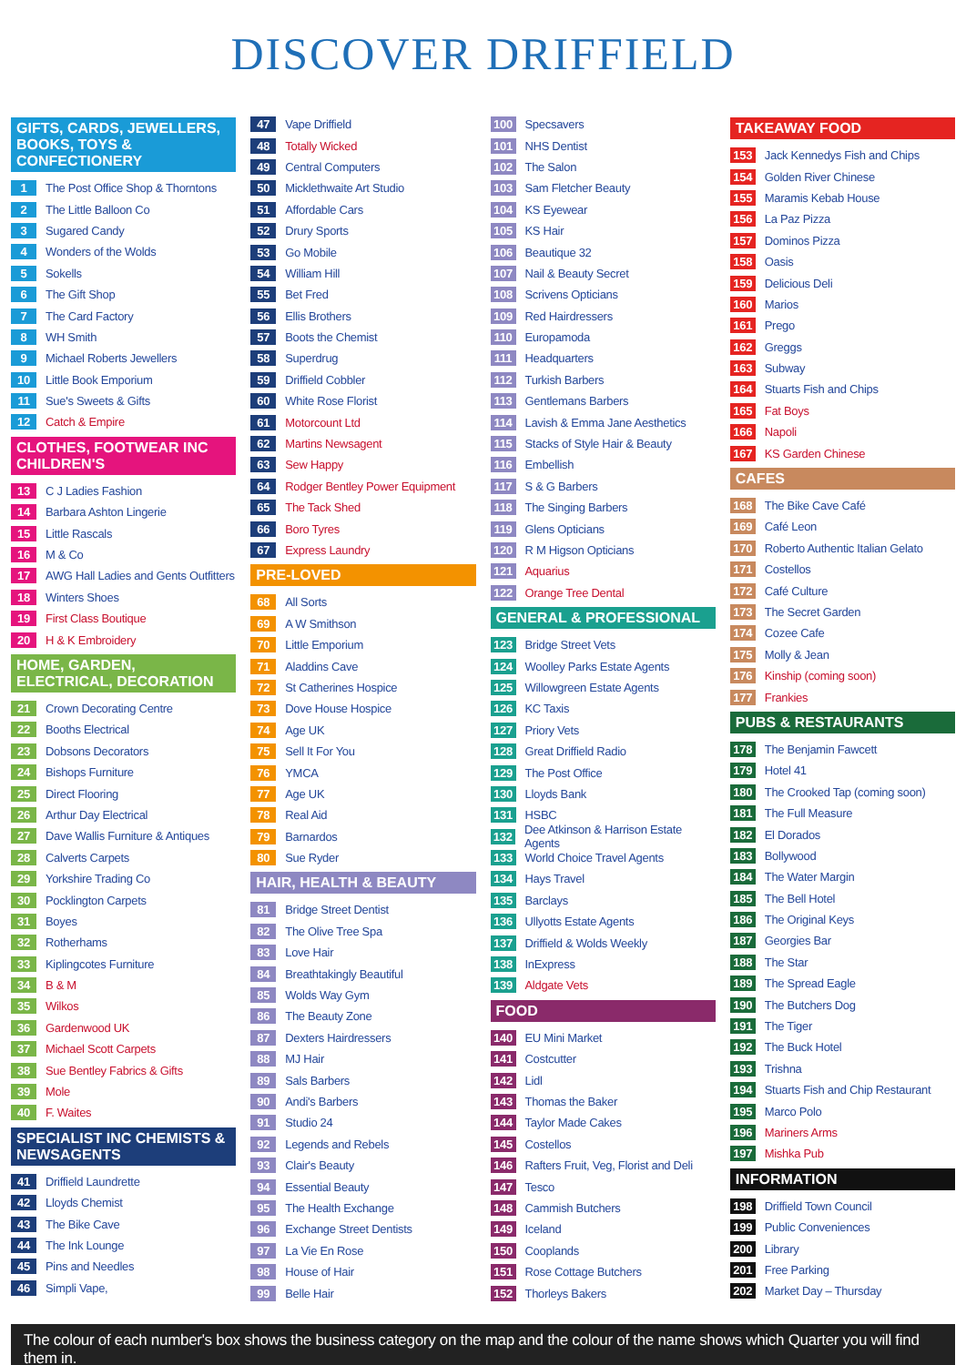DISCOVER DRIFFIELD
GIFTS, CARDS, JEWELLERS, BOOKS, TOYS & CONFECTIONERY
1 The Post Office Shop & Thorntons
2 The Little Balloon Co
3 Sugared Candy
4 Wonders of the Wolds
5 Sokells
6 The Gift Shop
7 The Card Factory
8 WH Smith
9 Michael Roberts Jewellers
10 Little Book Emporium
11 Sue's Sweets & Gifts
12 Catch & Empire
CLOTHES, FOOTWEAR INC CHILDREN'S
13 C J Ladies Fashion
14 Barbara Ashton Lingerie
15 Little Rascals
16 M & Co
17 AWG Hall Ladies and Gents Outfitters
18 Winters Shoes
19 First Class Boutique
20 H & K Embroidery
HOME, GARDEN, ELECTRICAL, DECORATION
21 Crown Decorating Centre
22 Booths Electrical
23 Dobsons Decorators
24 Bishops Furniture
25 Direct Flooring
26 Arthur Day Electrical
27 Dave Wallis Furniture & Antiques
28 Calverts Carpets
29 Yorkshire Trading Co
30 Pocklington Carpets
31 Boyes
32 Rotherhams
33 Kiplingcotes Furniture
34 B & M
35 Wilkos
36 Gardenwood UK
37 Michael Scott Carpets
38 Sue Bentley Fabrics & Gifts
39 Mole
40 F. Waites
SPECIALIST INC CHEMISTS & NEWSAGENTS
41 Driffield Laundrette
42 Lloyds Chemist
43 The Bike Cave
44 The Ink Lounge
45 Pins and Needles
46 Simpli Vape,
47 Vape Driffield
48 Totally Wicked
49 Central Computers
50 Micklethwaite Art Studio
51 Affordable Cars
52 Drury Sports
53 Go Mobile
54 William Hill
55 Bet Fred
56 Ellis Brothers
57 Boots the Chemist
58 Superdrug
59 Driffield Cobbler
60 White Rose Florist
61 Motorcount Ltd
62 Martins Newsagent
63 Sew Happy
64 Rodger Bentley Power Equipment
65 The Tack Shed
66 Boro Tyres
67 Express Laundry
PRE-LOVED
68 All Sorts
69 A W Smithson
70 Little Emporium
71 Aladdins Cave
72 St Catherines Hospice
73 Dove House Hospice
74 Age UK
75 Sell It For You
76 YMCA
77 Age UK
78 Real Aid
79 Barnardos
80 Sue Ryder
HAIR, HEALTH & BEAUTY
81 Bridge Street Dentist
82 The Olive Tree Spa
83 Love Hair
84 Breathtakingly Beautiful
85 Wolds Way Gym
86 The Beauty Zone
87 Dexters Hairdressers
88 MJ Hair
89 Sals Barbers
90 Andi's Barbers
91 Studio 24
92 Legends and Rebels
93 Clair's Beauty
94 Essential Beauty
95 The Health Exchange
96 Exchange Street Dentists
97 La Vie En Rose
98 House of Hair
99 Belle Hair
100 Specsavers
101 NHS Dentist
102 The Salon
103 Sam Fletcher Beauty
104 KS Eyewear
105 KS Hair
106 Beautique 32
107 Nail & Beauty Secret
108 Scrivens Opticians
109 Red Hairdressers
110 Europamoda
111 Headquarters
112 Turkish Barbers
113 Gentlemans Barbers
114 Lavish & Emma Jane Aesthetics
115 Stacks of Style Hair & Beauty
116 Embellish
117 S & G Barbers
118 The Singing Barbers
119 Glens Opticians
120 R M Higson Opticians
121 Aquarius
122 Orange Tree Dental
GENERAL & PROFESSIONAL
123 Bridge Street Vets
124 Woolley Parks Estate Agents
125 Willowgreen Estate Agents
126 KC Taxis
127 Priory Vets
128 Great Driffield Radio
129 The Post Office
130 Lloyds Bank
131 HSBC
132 Dee Atkinson & Harrison Estate Agents
133 World Choice Travel Agents
134 Hays Travel
135 Barclays
136 Ullyotts Estate Agents
137 Driffield & Wolds Weekly
138 InExpress
139 Aldgate Vets
FOOD
140 EU Mini Market
141 Costcutter
142 Lidl
143 Thomas the Baker
144 Taylor Made Cakes
145 Costellos
146 Rafters Fruit, Veg, Florist and Deli
147 Tesco
148 Cammish Butchers
149 Iceland
150 Cooplands
151 Rose Cottage Butchers
152 Thorleys Bakers
TAKEAWAY FOOD
153 Jack Kennedys Fish and Chips
154 Golden River Chinese
155 Maramis Kebab House
156 La Paz Pizza
157 Dominos Pizza
158 Oasis
159 Delicious Deli
160 Marios
161 Prego
162 Greggs
163 Subway
164 Stuarts Fish and Chips
165 Fat Boys
166 Napoli
167 KS Garden Chinese
CAFES
168 The Bike Cave Café
169 Café Leon
170 Roberto Authentic Italian Gelato
171 Costellos
172 Café Culture
173 The Secret Garden
174 Cozee Cafe
175 Molly & Jean
176 Kinship (coming soon)
177 Frankies
PUBS & RESTAURANTS
178 The Benjamin Fawcett
179 Hotel 41
180 The Crooked Tap (coming soon)
181 The Full Measure
182 El Dorados
183 Bollywood
184 The Water Margin
185 The Bell Hotel
186 The Original Keys
187 Georgies Bar
188 The Star
189 The Spread Eagle
190 The Butchers Dog
191 The Tiger
192 The Buck Hotel
193 Trishna
194 Stuarts Fish and Chip Restaurant
195 Marco Polo
196 Mariners Arms
197 Mishka Pub
INFORMATION
198 Driffield Town Council
199 Public Conveniences
200 Library
201 Free Parking
202 Market Day – Thursday
The colour of each number's box shows the business category on the map and the colour of the name shows which Quarter you will find them in.